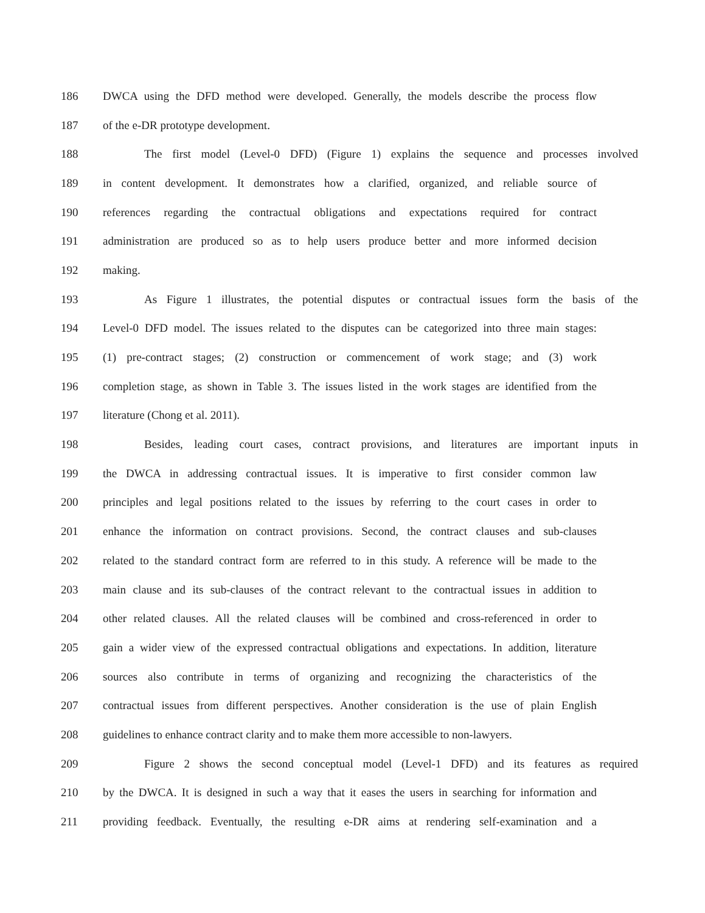186 DWCA using the DFD method were developed. Generally, the models describe the process flow
187 of the e-DR prototype development.
188 The first model (Level-0 DFD) (Figure 1) explains the sequence and processes involved
189 in content development. It demonstrates how a clarified, organized, and reliable source of
190 references regarding the contractual obligations and expectations required for contract
191 administration are produced so as to help users produce better and more informed decision
192 making.
193 As Figure 1 illustrates, the potential disputes or contractual issues form the basis of the
194 Level-0 DFD model. The issues related to the disputes can be categorized into three main stages:
195 (1) pre-contract stages; (2) construction or commencement of work stage; and (3) work
196 completion stage, as shown in Table 3. The issues listed in the work stages are identified from the
197 literature (Chong et al. 2011).
198 Besides, leading court cases, contract provisions, and literatures are important inputs in
199 the DWCA in addressing contractual issues. It is imperative to first consider common law
200 principles and legal positions related to the issues by referring to the court cases in order to
201 enhance the information on contract provisions. Second, the contract clauses and sub-clauses
202 related to the standard contract form are referred to in this study. A reference will be made to the
203 main clause and its sub-clauses of the contract relevant to the contractual issues in addition to
204 other related clauses. All the related clauses will be combined and cross-referenced in order to
205 gain a wider view of the expressed contractual obligations and expectations. In addition, literature
206 sources also contribute in terms of organizing and recognizing the characteristics of the
207 contractual issues from different perspectives. Another consideration is the use of plain English
208 guidelines to enhance contract clarity and to make them more accessible to non-lawyers.
209 Figure 2 shows the second conceptual model (Level-1 DFD) and its features as required
210 by the DWCA. It is designed in such a way that it eases the users in searching for information and
211 providing feedback. Eventually, the resulting e-DR aims at rendering self-examination and a